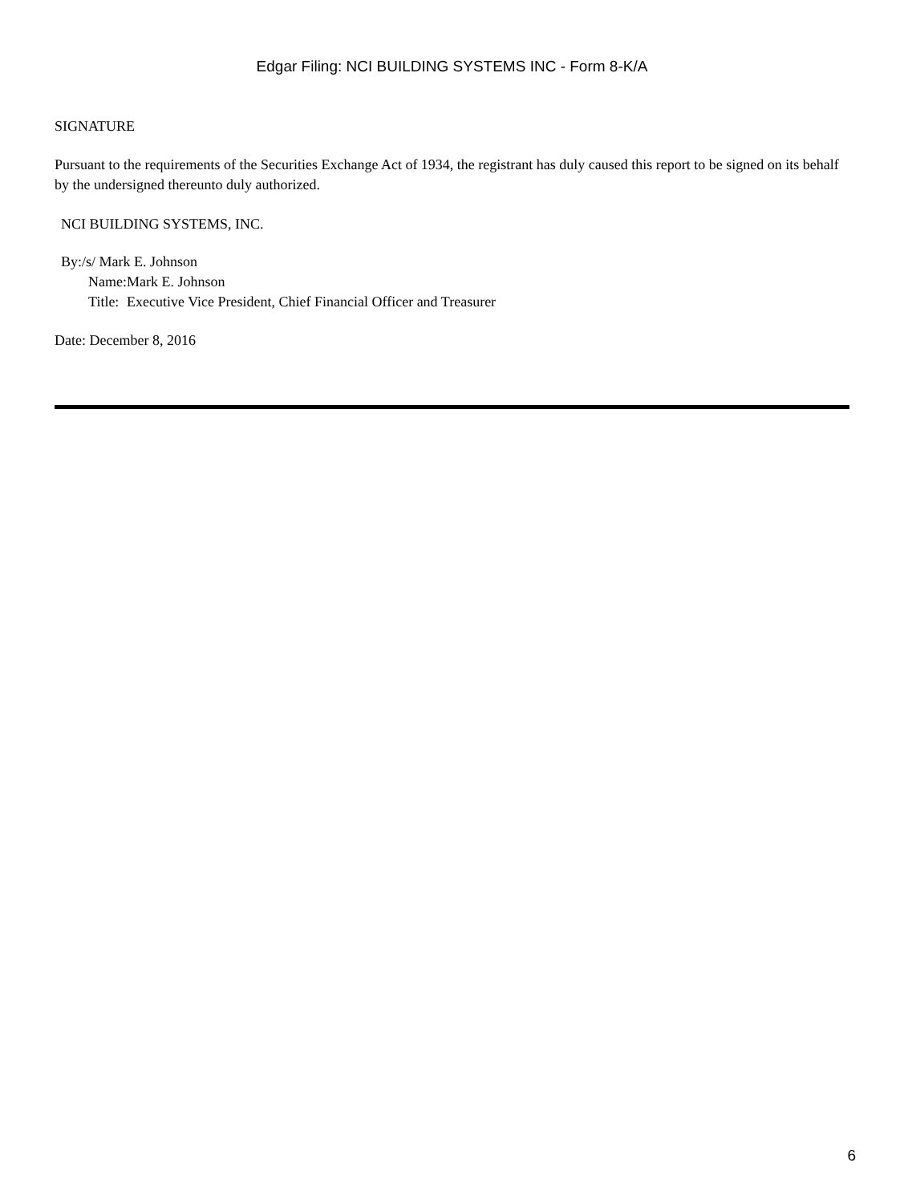Edgar Filing: NCI BUILDING SYSTEMS INC - Form 8-K/A
SIGNATURE
Pursuant to the requirements of the Securities Exchange Act of 1934, the registrant has duly caused this report to be signed on its behalf by the undersigned thereunto duly authorized.
NCI BUILDING SYSTEMS, INC.
| By: | /s/ Mark E. Johnson | |
| | Name: | Mark E. Johnson |
| | Title: | Executive Vice President, Chief Financial Officer and Treasurer |
Date: December 8, 2016
6